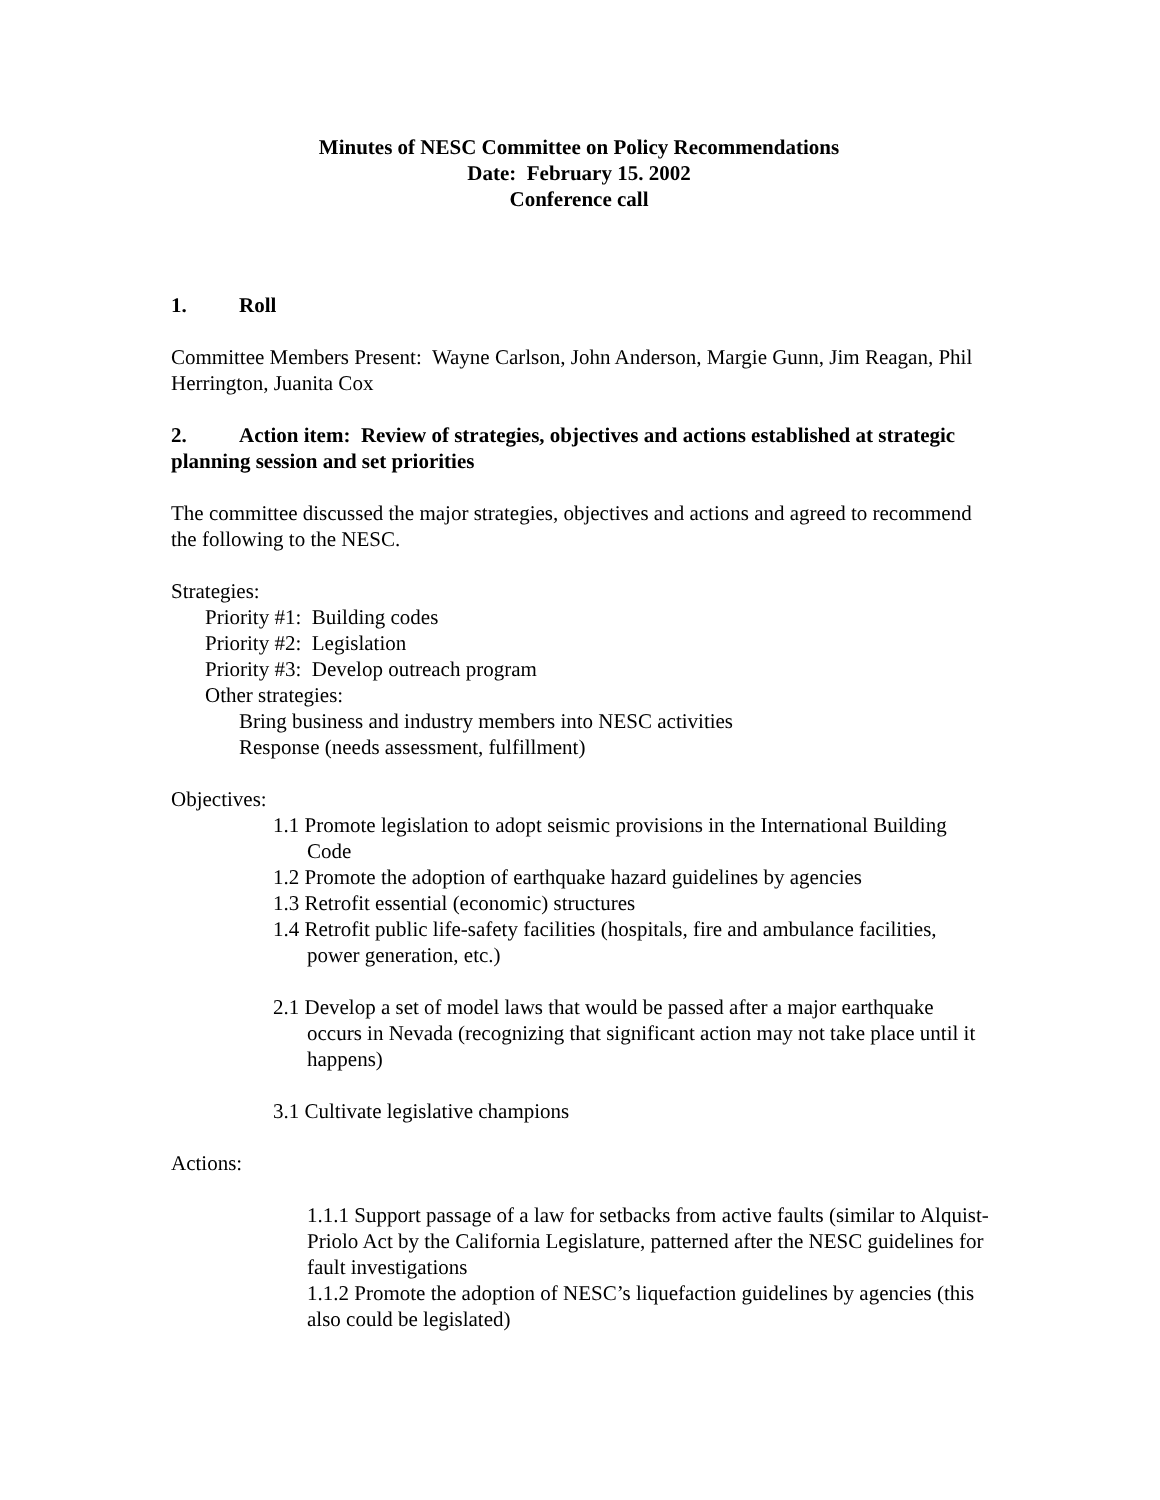Minutes of NESC Committee on Policy Recommendations
Date: February 15. 2002
Conference call
1. Roll
Committee Members Present: Wayne Carlson, John Anderson, Margie Gunn, Jim Reagan, Phil Herrington, Juanita Cox
2. Action item: Review of strategies, objectives and actions established at strategic planning session and set priorities
The committee discussed the major strategies, objectives and actions and agreed to recommend the following to the NESC.
Strategies:
Priority #1: Building codes
Priority #2: Legislation
Priority #3: Develop outreach program
Other strategies:
Bring business and industry members into NESC activities
Response (needs assessment, fulfillment)
Objectives:
1.1 Promote legislation to adopt seismic provisions in the International Building Code
1.2 Promote the adoption of earthquake hazard guidelines by agencies
1.3 Retrofit essential (economic) structures
1.4 Retrofit public life-safety facilities (hospitals, fire and ambulance facilities, power generation, etc.)
2.1 Develop a set of model laws that would be passed after a major earthquake occurs in Nevada (recognizing that significant action may not take place until it happens)
3.1 Cultivate legislative champions
Actions:
1.1.1 Support passage of a law for setbacks from active faults (similar to Alquist-Priolo Act by the California Legislature, patterned after the NESC guidelines for fault investigations
1.1.2 Promote the adoption of NESC’s liquefaction guidelines by agencies (this also could be legislated)